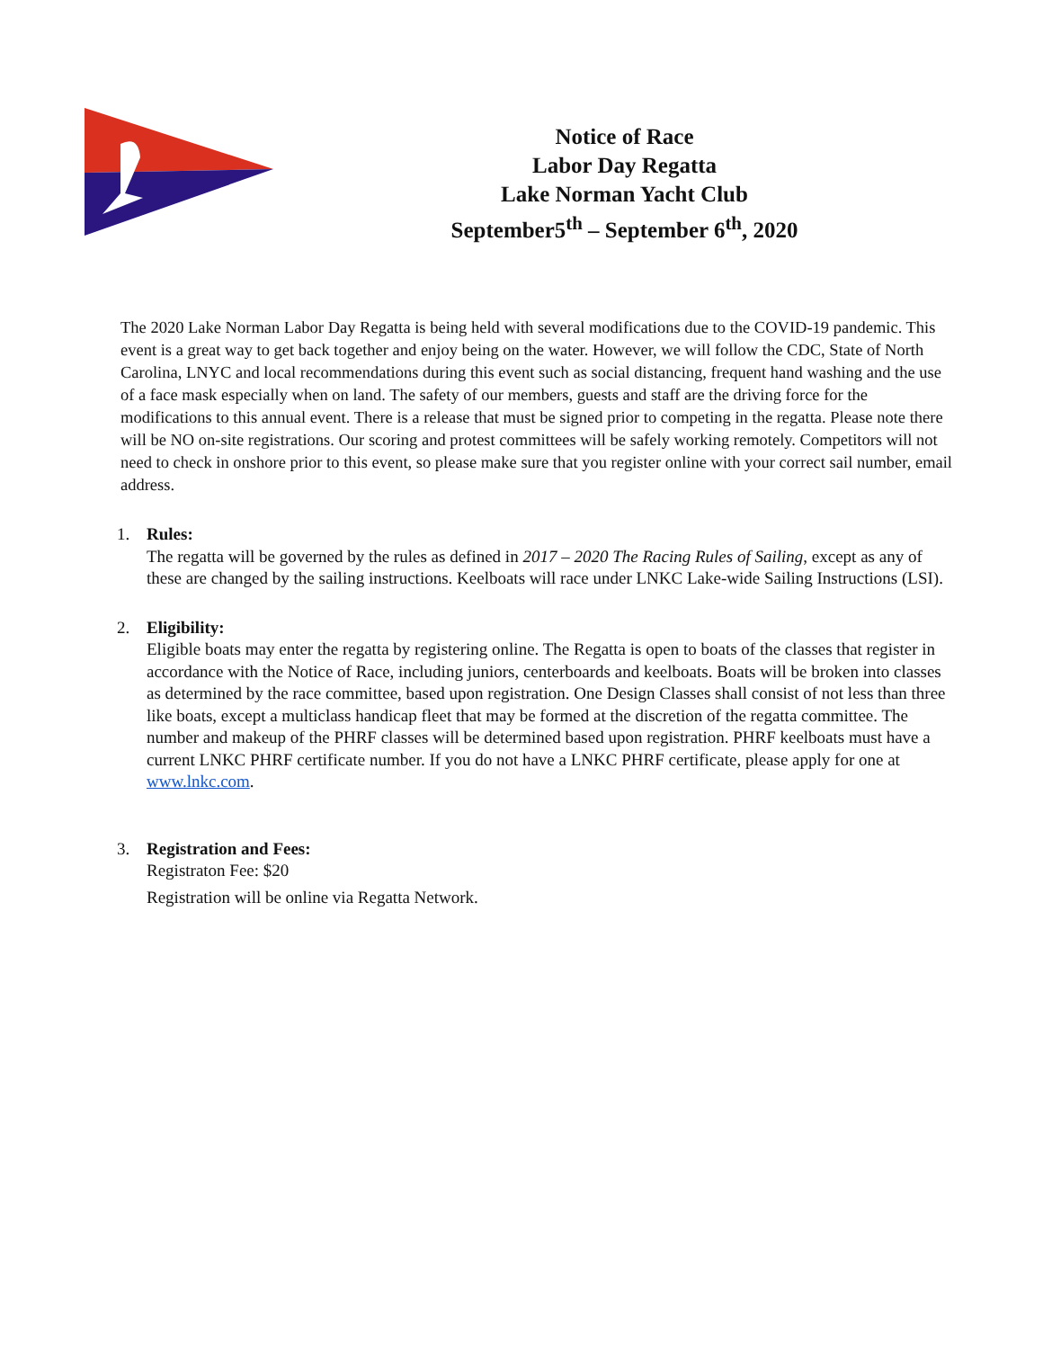Notice of Race
Labor Day Regatta
Lake Norman Yacht Club
September5<sup>th</sup> – September 6<sup>th</sup>, 2020
The 2020 Lake Norman Labor Day Regatta is being held with several modifications due to the COVID-19 pandemic. This event is a great way to get back together and enjoy being on the water. However, we will follow the CDC, State of North Carolina, LNYC and local recommendations during this event such as social distancing, frequent hand washing and the use of a face mask especially when on land. The safety of our members, guests and staff are the driving force for the modifications to this annual event. There is a release that must be signed prior to competing in the regatta. Please note there will be NO on-site registrations. Our scoring and protest committees will be safely working remotely. Competitors will not need to check in onshore prior to this event, so please make sure that you register online with your correct sail number, email address.
1. Rules:
The regatta will be governed by the rules as defined in 2017 – 2020 The Racing Rules of Sailing, except as any of these are changed by the sailing instructions. Keelboats will race under LNKC Lake-wide Sailing Instructions (LSI).
2. Eligibility:
Eligible boats may enter the regatta by registering online. The Regatta is open to boats of the classes that register in accordance with the Notice of Race, including juniors, centerboards and keelboats. Boats will be broken into classes as determined by the race committee, based upon registration. One Design Classes shall consist of not less than three like boats, except a multiclass handicap fleet that may be formed at the discretion of the regatta committee. The number and makeup of the PHRF classes will be determined based upon registration. PHRF keelboats must have a current LNKC PHRF certificate number. If you do not have a LNKC PHRF certificate, please apply for one at www.lnkc.com.
3. Registration and Fees:
Registraton Fee: $20
Registration will be online via Regatta Network.